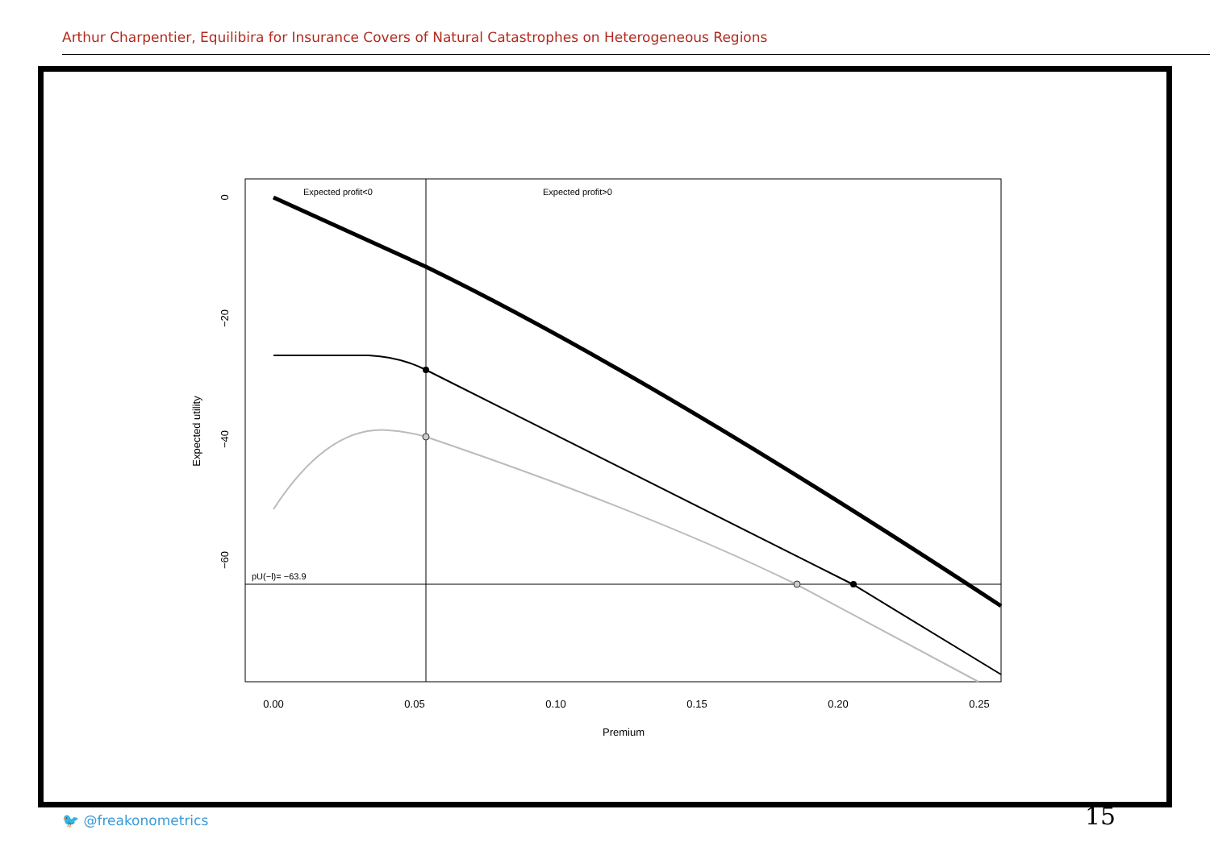Arthur Charpentier, Equilibira for Insurance Covers of Natural Catastrophes on Heterogeneous Regions
Expected profit<0
Expected profit>0
pU(−l)= −63.9
0.00
0.05
0.10
0.15
0.20
0.25
Premium
Expected utility
0
−20
−40
−60
🐦 @freakonometrics 15